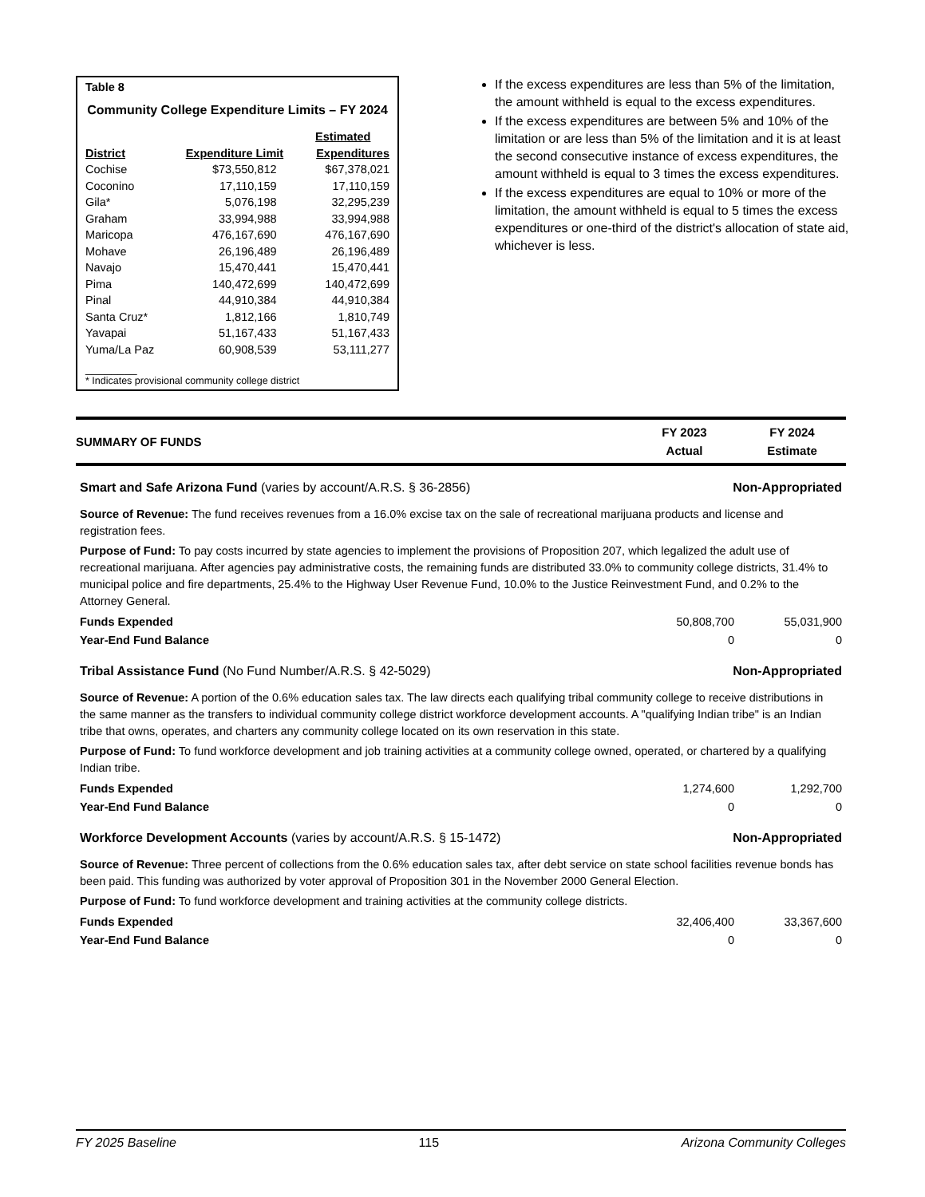Table 8
Community College Expenditure Limits – FY 2024
| District | Expenditure Limit | Estimated Expenditures |
| --- | --- | --- |
| Cochise | $73,550,812 | $67,378,021 |
| Coconino | 17,110,159 | 17,110,159 |
| Gila* | 5,076,198 | 32,295,239 |
| Graham | 33,994,988 | 33,994,988 |
| Maricopa | 476,167,690 | 476,167,690 |
| Mohave | 26,196,489 | 26,196,489 |
| Navajo | 15,470,441 | 15,470,441 |
| Pima | 140,472,699 | 140,472,699 |
| Pinal | 44,910,384 | 44,910,384 |
| Santa Cruz* | 1,812,166 | 1,810,749 |
| Yavapai | 51,167,433 | 51,167,433 |
| Yuma/La Paz | 60,908,539 | 53,111,277 |
________
* Indicates provisional community college district
If the excess expenditures are less than 5% of the limitation, the amount withheld is equal to the excess expenditures.
If the excess expenditures are between 5% and 10% of the limitation or are less than 5% of the limitation and it is at least the second consecutive instance of excess expenditures, the amount withheld is equal to 3 times the excess expenditures.
If the excess expenditures are equal to 10% or more of the limitation, the amount withheld is equal to 5 times the excess expenditures or one-third of the district's allocation of state aid, whichever is less.
SUMMARY OF FUNDS
FY 2023
Actual
FY 2024
Estimate
Smart and Safe Arizona Fund (varies by account/A.R.S. § 36-2856) Non-Appropriated
Source of Revenue: The fund receives revenues from a 16.0% excise tax on the sale of recreational marijuana products and license and registration fees.
Purpose of Fund: To pay costs incurred by state agencies to implement the provisions of Proposition 207, which legalized the adult use of recreational marijuana. After agencies pay administrative costs, the remaining funds are distributed 33.0% to community college districts, 31.4% to municipal police and fire departments, 25.4% to the Highway User Revenue Fund, 10.0% to the Justice Reinvestment Fund, and 0.2% to the Attorney General.
Funds Expended 50,808,700 55,031,900
Year-End Fund Balance 0 0
Tribal Assistance Fund (No Fund Number/A.R.S. § 42-5029) Non-Appropriated
Source of Revenue: A portion of the 0.6% education sales tax. The law directs each qualifying tribal community college to receive distributions in the same manner as the transfers to individual community college district workforce development accounts. A "qualifying Indian tribe" is an Indian tribe that owns, operates, and charters any community college located on its own reservation in this state.
Purpose of Fund: To fund workforce development and job training activities at a community college owned, operated, or chartered by a qualifying Indian tribe.
Funds Expended 1,274,600 1,292,700
Year-End Fund Balance 0 0
Workforce Development Accounts (varies by account/A.R.S. § 15-1472) Non-Appropriated
Source of Revenue: Three percent of collections from the 0.6% education sales tax, after debt service on state school facilities revenue bonds has been paid. This funding was authorized by voter approval of Proposition 301 in the November 2000 General Election.
Purpose of Fund: To fund workforce development and training activities at the community college districts.
Funds Expended 32,406,400 33,367,600
Year-End Fund Balance 0 0
FY 2025 Baseline 115 Arizona Community Colleges